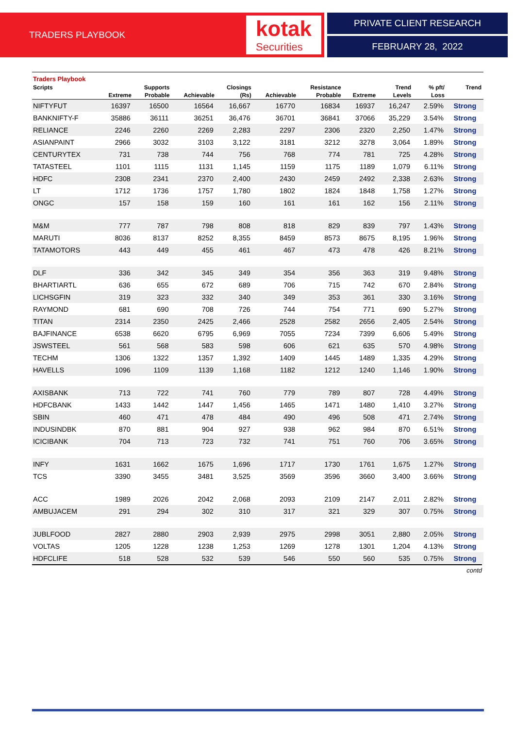TRADERS PLAYBOOK
kotak
Securities
PRIVATE CLIENT RESEARCH
FEBRUARY 28, 2022
Traders Playbook
| Scripts | | Supports | | Closings | | Resistance | | Trend | % pft/ | Trend |
| --- | --- | --- | --- | --- | --- | --- | --- | --- | --- | --- |
| | Extreme | Probable | Achievable | (Rs) | Achievable | Probable | Extreme | Levels | Loss | |
| NIFTYFUT | 16397 | 16500 | 16564 | 16,667 | 16770 | 16834 | 16937 | 16,247 | 2.59% | Strong |
| BANKNIFTY-F | 35886 | 36111 | 36251 | 36,476 | 36701 | 36841 | 37066 | 35,229 | 3.54% | Strong |
| RELIANCE | 2246 | 2260 | 2269 | 2,283 | 2297 | 2306 | 2320 | 2,250 | 1.47% | Strong |
| ASIANPAINT | 2966 | 3032 | 3103 | 3,122 | 3181 | 3212 | 3278 | 3,064 | 1.89% | Strong |
| CENTURYTEX | 731 | 738 | 744 | 756 | 768 | 774 | 781 | 725 | 4.28% | Strong |
| TATASTEEL | 1101 | 1115 | 1131 | 1,145 | 1159 | 1175 | 1189 | 1,079 | 6.11% | Strong |
| HDFC | 2308 | 2341 | 2370 | 2,400 | 2430 | 2459 | 2492 | 2,338 | 2.63% | Strong |
| LT | 1712 | 1736 | 1757 | 1,780 | 1802 | 1824 | 1848 | 1,758 | 1.27% | Strong |
| ONGC | 157 | 158 | 159 | 160 | 161 | 161 | 162 | 156 | 2.11% | Strong |
| M&M | 777 | 787 | 798 | 808 | 818 | 829 | 839 | 797 | 1.43% | Strong |
| MARUTI | 8036 | 8137 | 8252 | 8,355 | 8459 | 8573 | 8675 | 8,195 | 1.96% | Strong |
| TATAMOTORS | 443 | 449 | 455 | 461 | 467 | 473 | 478 | 426 | 8.21% | Strong |
| DLF | 336 | 342 | 345 | 349 | 354 | 356 | 363 | 319 | 9.48% | Strong |
| BHARTIARTL | 636 | 655 | 672 | 689 | 706 | 715 | 742 | 670 | 2.84% | Strong |
| LICHSGFIN | 319 | 323 | 332 | 340 | 349 | 353 | 361 | 330 | 3.16% | Strong |
| RAYMOND | 681 | 690 | 708 | 726 | 744 | 754 | 771 | 690 | 5.27% | Strong |
| TITAN | 2314 | 2350 | 2425 | 2,466 | 2528 | 2582 | 2656 | 2,405 | 2.54% | Strong |
| BAJFINANCE | 6538 | 6620 | 6795 | 6,969 | 7055 | 7234 | 7399 | 6,606 | 5.49% | Strong |
| JSWSTEEL | 561 | 568 | 583 | 598 | 606 | 621 | 635 | 570 | 4.98% | Strong |
| TECHM | 1306 | 1322 | 1357 | 1,392 | 1409 | 1445 | 1489 | 1,335 | 4.29% | Strong |
| HAVELLS | 1096 | 1109 | 1139 | 1,168 | 1182 | 1212 | 1240 | 1,146 | 1.90% | Strong |
| AXISBANK | 713 | 722 | 741 | 760 | 779 | 789 | 807 | 728 | 4.49% | Strong |
| HDFCBANK | 1433 | 1442 | 1447 | 1,456 | 1465 | 1471 | 1480 | 1,410 | 3.27% | Strong |
| SBIN | 460 | 471 | 478 | 484 | 490 | 496 | 508 | 471 | 2.74% | Strong |
| INDUSINDBK | 870 | 881 | 904 | 927 | 938 | 962 | 984 | 870 | 6.51% | Strong |
| ICICIBANK | 704 | 713 | 723 | 732 | 741 | 751 | 760 | 706 | 3.65% | Strong |
| INFY | 1631 | 1662 | 1675 | 1,696 | 1717 | 1730 | 1761 | 1,675 | 1.27% | Strong |
| TCS | 3390 | 3455 | 3481 | 3,525 | 3569 | 3596 | 3660 | 3,400 | 3.66% | Strong |
| ACC | 1989 | 2026 | 2042 | 2,068 | 2093 | 2109 | 2147 | 2,011 | 2.82% | Strong |
| AMBUJACEM | 291 | 294 | 302 | 310 | 317 | 321 | 329 | 307 | 0.75% | Strong |
| JUBLFOOD | 2827 | 2880 | 2903 | 2,939 | 2975 | 2998 | 3051 | 2,880 | 2.05% | Strong |
| VOLTAS | 1205 | 1228 | 1238 | 1,253 | 1269 | 1278 | 1301 | 1,204 | 4.13% | Strong |
| HDFCLIFE | 518 | 528 | 532 | 539 | 546 | 550 | 560 | 535 | 0.75% | Strong |
contd